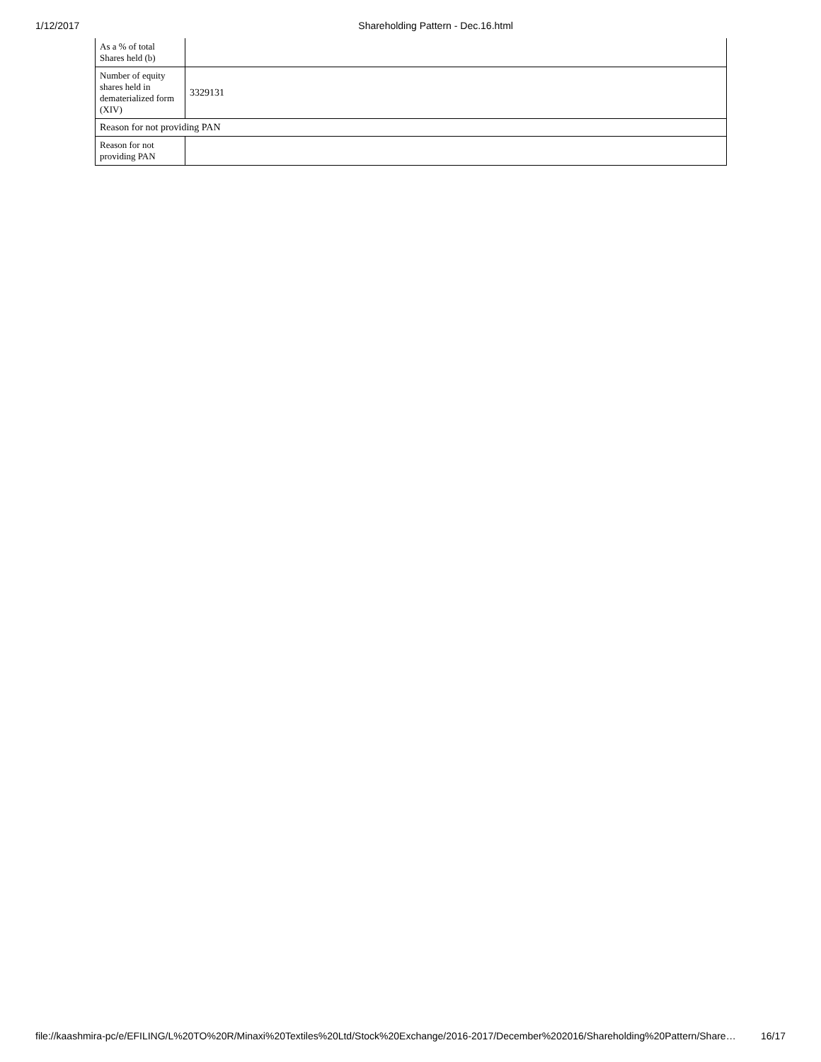1/12/2017 Shareholding Pattern - Dec.16.html
| As a % of total Shares held (b) | |
| Number of equity shares held in dematerialized form (XIV) | 3329131 |
| Reason for not providing PAN | |
| Reason for not providing PAN | |
file://kaashmira-pc/e/EFILING/L%20TO%20R/Minaxi%20Textiles%20Ltd/Stock%20Exchange/2016-2017/December%202016/Shareholding%20Pattern/Share… 16/17